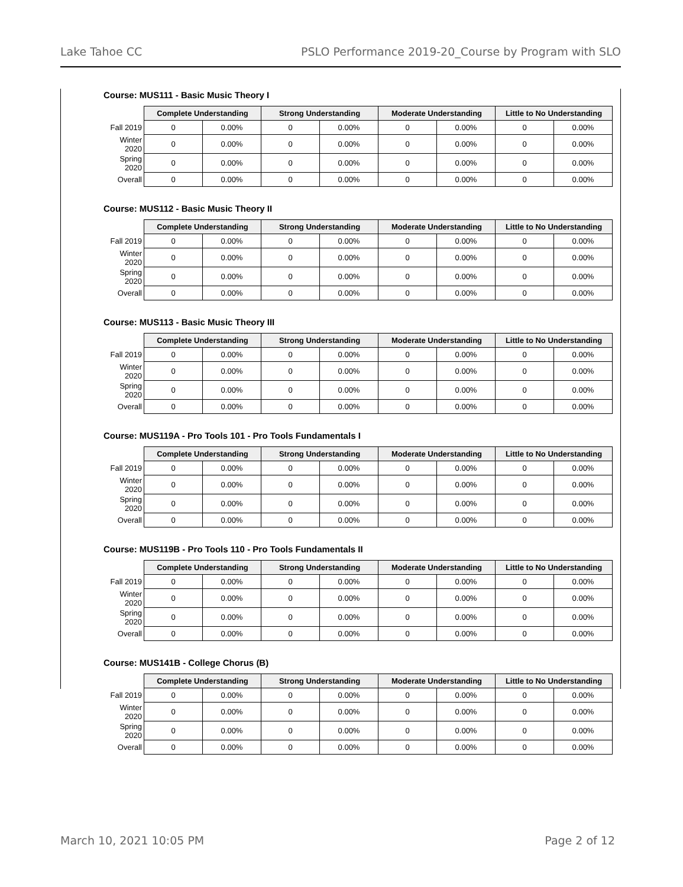Lake Tahoe CC PSLO Performance 2019-20_Course by Program with SLO
Course: MUS111 - Basic Music Theory I
| | Complete Understanding | | Strong Understanding | | Moderate Understanding | | Little to No Understanding | |
| Fall 2019 | 0 | 0.00% | 0 | 0.00% | 0 | 0.00% | 0 | 0.00% |
| Winter 2020 | 0 | 0.00% | 0 | 0.00% | 0 | 0.00% | 0 | 0.00% |
| Spring 2020 | 0 | 0.00% | 0 | 0.00% | 0 | 0.00% | 0 | 0.00% |
| Overall | 0 | 0.00% | 0 | 0.00% | 0 | 0.00% | 0 | 0.00% |
Course: MUS112 - Basic Music Theory II
| | Complete Understanding | | Strong Understanding | | Moderate Understanding | | Little to No Understanding | |
| Fall 2019 | 0 | 0.00% | 0 | 0.00% | 0 | 0.00% | 0 | 0.00% |
| Winter 2020 | 0 | 0.00% | 0 | 0.00% | 0 | 0.00% | 0 | 0.00% |
| Spring 2020 | 0 | 0.00% | 0 | 0.00% | 0 | 0.00% | 0 | 0.00% |
| Overall | 0 | 0.00% | 0 | 0.00% | 0 | 0.00% | 0 | 0.00% |
Course: MUS113 - Basic Music Theory III
| | Complete Understanding | | Strong Understanding | | Moderate Understanding | | Little to No Understanding | |
| Fall 2019 | 0 | 0.00% | 0 | 0.00% | 0 | 0.00% | 0 | 0.00% |
| Winter 2020 | 0 | 0.00% | 0 | 0.00% | 0 | 0.00% | 0 | 0.00% |
| Spring 2020 | 0 | 0.00% | 0 | 0.00% | 0 | 0.00% | 0 | 0.00% |
| Overall | 0 | 0.00% | 0 | 0.00% | 0 | 0.00% | 0 | 0.00% |
Course: MUS119A - Pro Tools 101 - Pro Tools Fundamentals I
| | Complete Understanding | | Strong Understanding | | Moderate Understanding | | Little to No Understanding | |
| Fall 2019 | 0 | 0.00% | 0 | 0.00% | 0 | 0.00% | 0 | 0.00% |
| Winter 2020 | 0 | 0.00% | 0 | 0.00% | 0 | 0.00% | 0 | 0.00% |
| Spring 2020 | 0 | 0.00% | 0 | 0.00% | 0 | 0.00% | 0 | 0.00% |
| Overall | 0 | 0.00% | 0 | 0.00% | 0 | 0.00% | 0 | 0.00% |
Course: MUS119B - Pro Tools 110 - Pro Tools Fundamentals II
| | Complete Understanding | | Strong Understanding | | Moderate Understanding | | Little to No Understanding | |
| Fall 2019 | 0 | 0.00% | 0 | 0.00% | 0 | 0.00% | 0 | 0.00% |
| Winter 2020 | 0 | 0.00% | 0 | 0.00% | 0 | 0.00% | 0 | 0.00% |
| Spring 2020 | 0 | 0.00% | 0 | 0.00% | 0 | 0.00% | 0 | 0.00% |
| Overall | 0 | 0.00% | 0 | 0.00% | 0 | 0.00% | 0 | 0.00% |
Course: MUS141B - College Chorus (B)
| | Complete Understanding | | Strong Understanding | | Moderate Understanding | | Little to No Understanding | |
| Fall 2019 | 0 | 0.00% | 0 | 0.00% | 0 | 0.00% | 0 | 0.00% |
| Winter 2020 | 0 | 0.00% | 0 | 0.00% | 0 | 0.00% | 0 | 0.00% |
| Spring 2020 | 0 | 0.00% | 0 | 0.00% | 0 | 0.00% | 0 | 0.00% |
| Overall | 0 | 0.00% | 0 | 0.00% | 0 | 0.00% | 0 | 0.00% |
March 10, 2021 10:05 PM Page 2 of 12